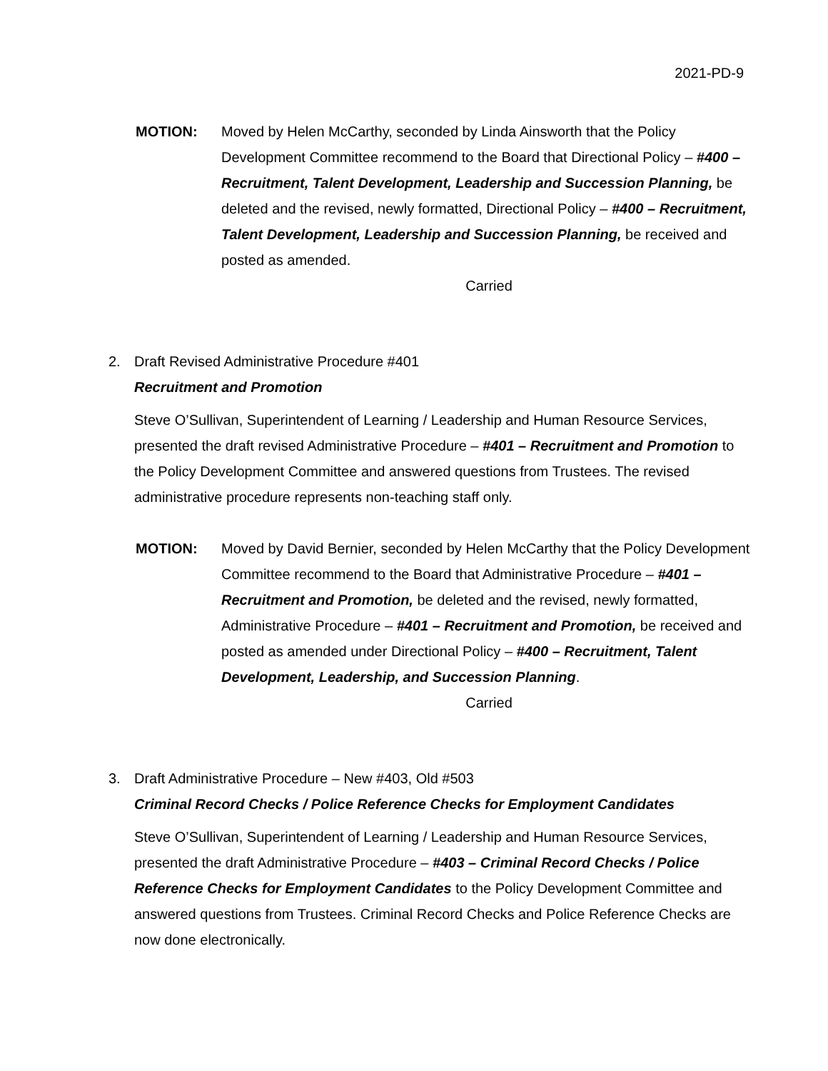2021-PD-9
MOTION: Moved by Helen McCarthy, seconded by Linda Ainsworth that the Policy Development Committee recommend to the Board that Directional Policy – #400 – Recruitment, Talent Development, Leadership and Succession Planning, be deleted and the revised, newly formatted, Directional Policy – #400 – Recruitment, Talent Development, Leadership and Succession Planning, be received and posted as amended.
Carried
2. Draft Revised Administrative Procedure #401
Recruitment and Promotion
Steve O’Sullivan, Superintendent of Learning / Leadership and Human Resource Services, presented the draft revised Administrative Procedure – #401 – Recruitment and Promotion to the Policy Development Committee and answered questions from Trustees. The revised administrative procedure represents non-teaching staff only.
MOTION: Moved by David Bernier, seconded by Helen McCarthy that the Policy Development Committee recommend to the Board that Administrative Procedure – #401 – Recruitment and Promotion, be deleted and the revised, newly formatted, Administrative Procedure – #401 – Recruitment and Promotion, be received and posted as amended under Directional Policy – #400 – Recruitment, Talent Development, Leadership, and Succession Planning.
Carried
3. Draft Administrative Procedure – New #403, Old #503
Criminal Record Checks / Police Reference Checks for Employment Candidates
Steve O’Sullivan, Superintendent of Learning / Leadership and Human Resource Services, presented the draft Administrative Procedure – #403 – Criminal Record Checks / Police Reference Checks for Employment Candidates to the Policy Development Committee and answered questions from Trustees. Criminal Record Checks and Police Reference Checks are now done electronically.